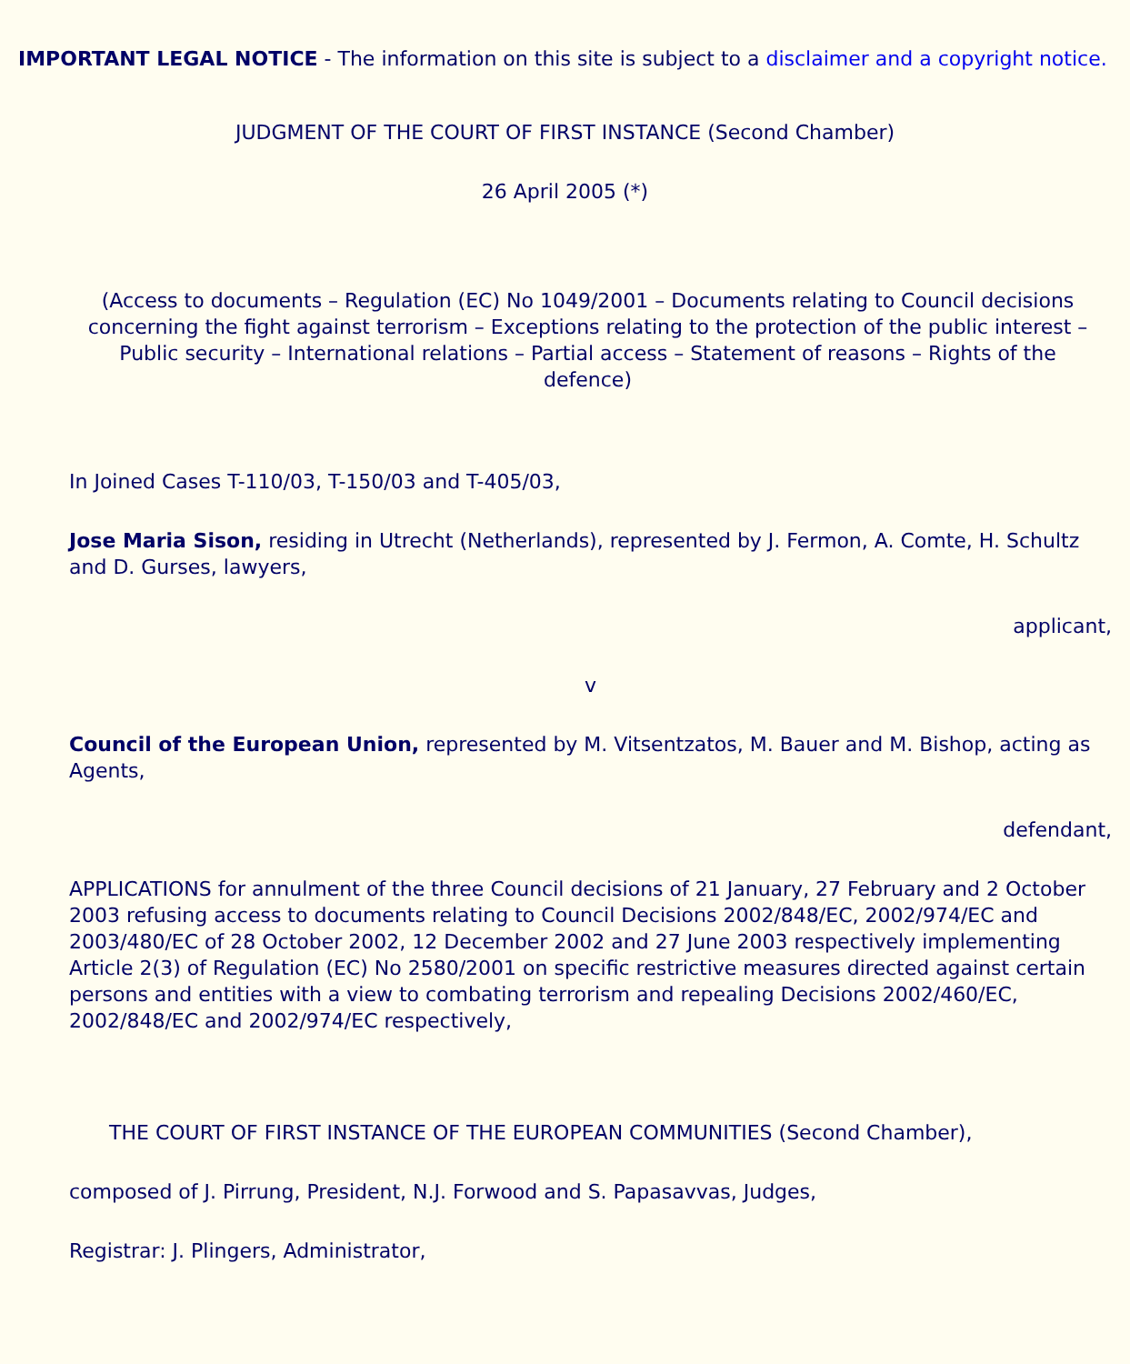IMPORTANT LEGAL NOTICE - The information on this site is subject to a disclaimer and a copyright notice.
JUDGMENT OF THE COURT OF FIRST INSTANCE (Second Chamber)
26 April 2005 (*)
(Access to documents – Regulation (EC) No 1049/2001 – Documents relating to Council decisions concerning the fight against terrorism – Exceptions relating to the protection of the public interest – Public security – International relations – Partial access – Statement of reasons – Rights of the defence)
In Joined Cases T-110/03, T-150/03 and T-405/03,
Jose Maria Sison, residing in Utrecht (Netherlands), represented by J. Fermon, A. Comte, H. Schultz and D. Gurses, lawyers,
applicant,
v
Council of the European Union, represented by M. Vitsentzatos, M. Bauer and M. Bishop, acting as Agents,
defendant,
APPLICATIONS for annulment of the three Council decisions of 21 January, 27 February and 2 October 2003 refusing access to documents relating to Council Decisions 2002/848/EC, 2002/974/EC and 2003/480/EC of 28 October 2002, 12 December 2002 and 27 June 2003 respectively implementing Article 2(3) of Regulation (EC) No 2580/2001 on specific restrictive measures directed against certain persons and entities with a view to combating terrorism and repealing Decisions 2002/460/EC, 2002/848/EC and 2002/974/EC respectively,
THE COURT OF FIRST INSTANCE OF THE EUROPEAN COMMUNITIES (Second Chamber),
composed of J. Pirrung, President, N.J. Forwood and S. Papasavvas, Judges,
Registrar: J. Plingers, Administrator,